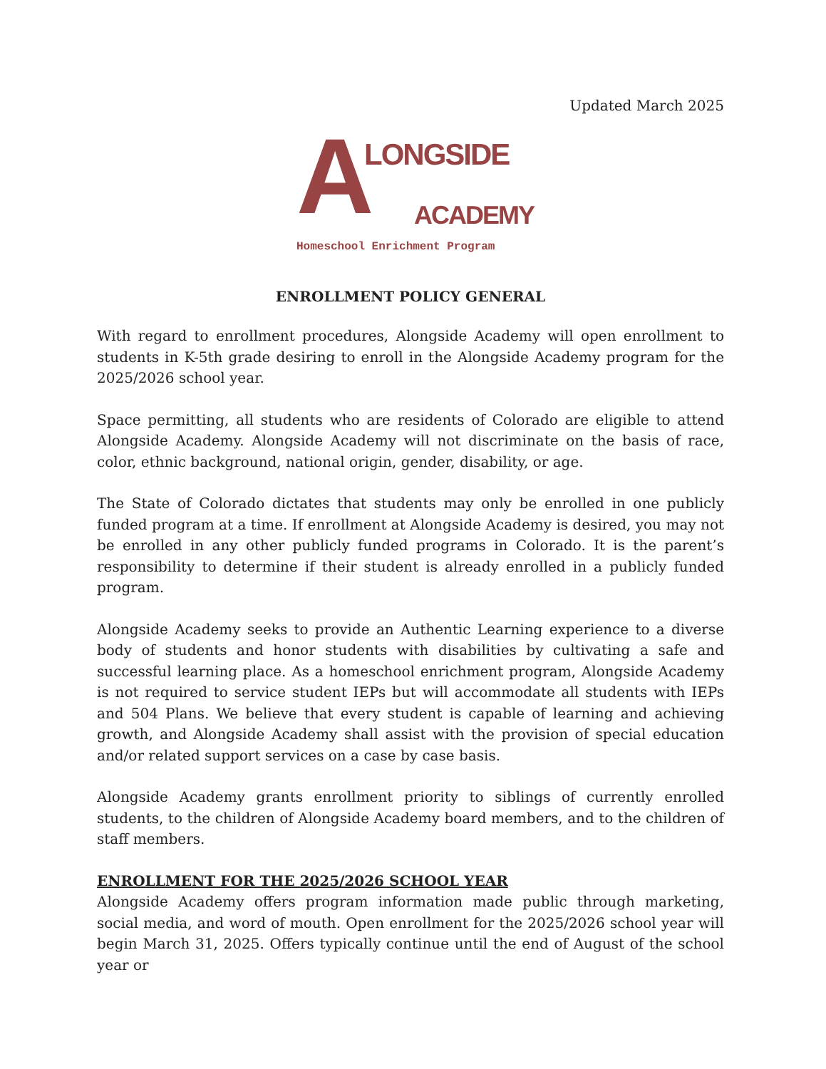Updated March 2025
A LONGSIDE
ACADEMY
Homeschool Enrichment Program
ENROLLMENT POLICY GENERAL
With regard to enrollment procedures, Alongside Academy will open enrollment to students in K-5th grade desiring to enroll in the Alongside Academy program for the 2025/2026 school year.
Space permitting, all students who are residents of Colorado are eligible to attend Alongside Academy. Alongside Academy will not discriminate on the basis of race, color, ethnic background, national origin, gender, disability, or age.
The State of Colorado dictates that students may only be enrolled in one publicly funded program at a time. If enrollment at Alongside Academy is desired, you may not be enrolled in any other publicly funded programs in Colorado. It is the parent’s responsibility to determine if their student is already enrolled in a publicly funded program.
Alongside Academy seeks to provide an Authentic Learning experience to a diverse body of students and honor students with disabilities by cultivating a safe and successful learning place. As a homeschool enrichment program, Alongside Academy is not required to service student IEPs but will accommodate all students with IEPs and 504 Plans. We believe that every student is capable of learning and achieving growth, and Alongside Academy shall assist with the provision of special education and/or related support services on a case by case basis.
Alongside Academy grants enrollment priority to siblings of currently enrolled students, to the children of Alongside Academy board members, and to the children of staff members.
ENROLLMENT FOR THE 2025/2026 SCHOOL YEAR
Alongside Academy offers program information made public through marketing, social media, and word of mouth. Open enrollment for the 2025/2026 school year will begin March 31, 2025. Offers typically continue until the end of August of the school year or